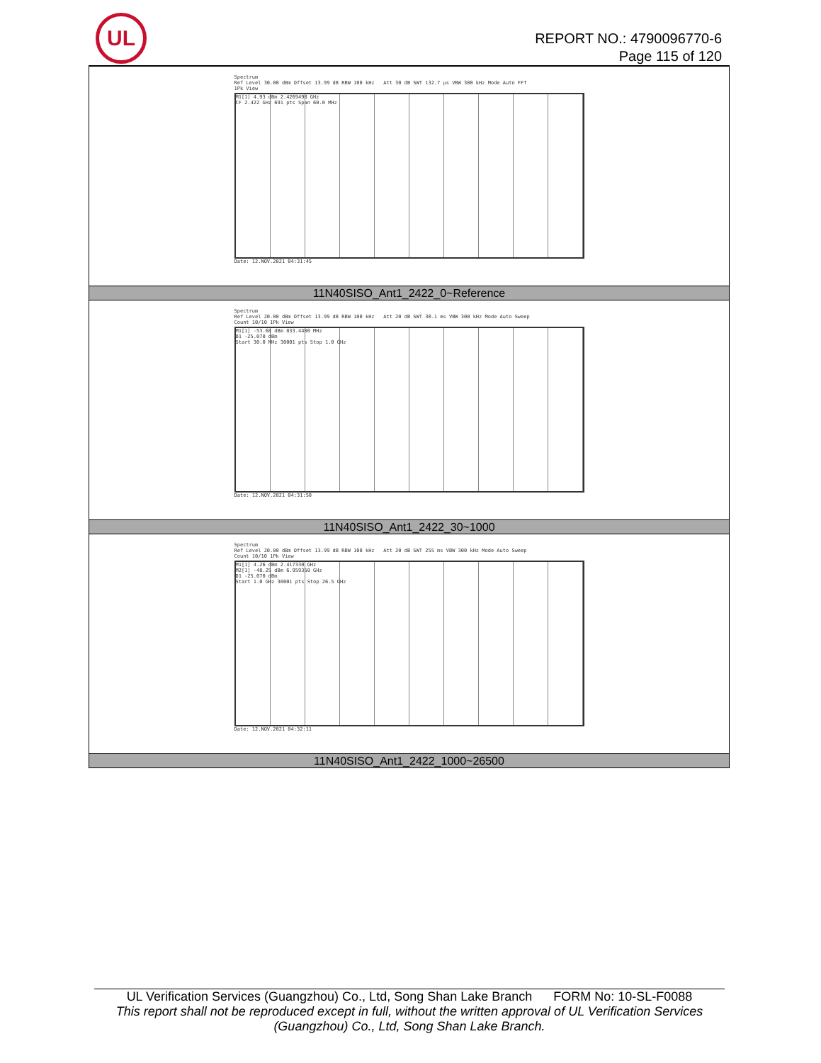UL
REPORT NO.: 4790096770-6
Page 115 of 120
| Spectrum Ref Level 30.00 dBm Offset 13.99 dB RBW 100 kHz Att 30 dB SWT 132.7 µs VBW 300 kHz Mode Auto FFT 1Pk View M1[1] 4.93 dBm 2.4269490 GHz CF 2.422 GHz 691 pts Span 60.0 MHz Date: 12.NOV.2021 04:31:45 |
| 11N40SISO_Ant1_2422_0~Reference |
| Spectrum Ref Level 20.00 dBm Offset 13.99 dB RBW 100 kHz Att 20 dB SWT 30.1 ms VBW 300 kHz Mode Auto Sweep Count 10/10 1Pk View M1[1] -53.68 dBm 833.4400 MHz D1 -25.070 dBm Start 30.0 MHz 30001 pts Stop 1.0 GHz Date: 12.NOV.2021 04:31:50 |
| 11N40SISO_Ant1_2422_30~1000 |
| Spectrum Ref Level 20.00 dBm Offset 13.99 dB RBW 100 kHz Att 20 dB SWT 255 ms VBW 300 kHz Mode Auto Sweep Count 10/10 1Pk View M1[1] 4.26 dBm 2.417330 GHz M2[1] -48.25 dBm 6.959350 GHz D1 -25.070 dBm Start 1.0 GHz 30001 pts Stop 26.5 GHz Date: 12.NOV.2021 04:32:11 |
| 11N40SISO_Ant1_2422_1000~26500 |
UL Verification Services (Guangzhou) Co., Ltd, Song Shan Lake Branch FORM No: 10-SL-F0088
This report shall not be reproduced except in full, without the written approval of UL Verification Services (Guangzhou) Co., Ltd, Song Shan Lake Branch.